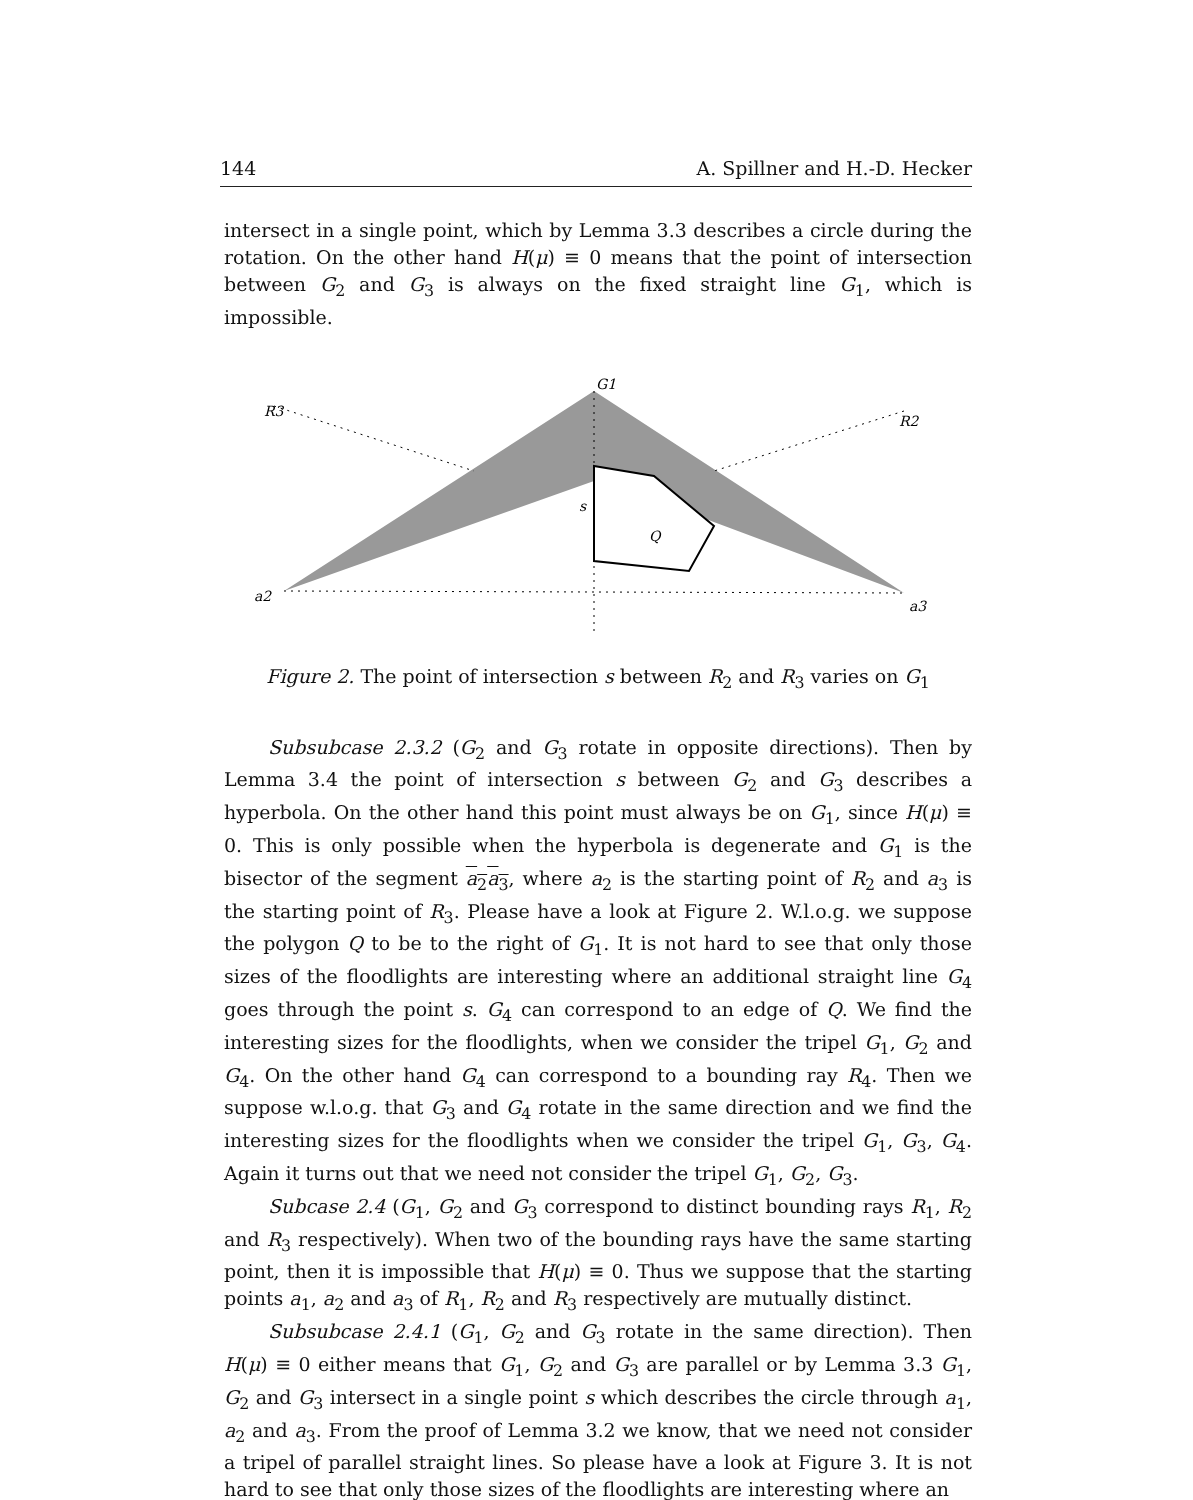144 A. Spillner and H.-D. Hecker
intersect in a single point, which by Lemma 3.3 describes a circle during the rotation. On the other hand H(μ) ≡ 0 means that the point of intersection between G<sub>2</sub> and G<sub>3</sub> is always on the fixed straight line G<sub>1</sub>, which is impossible.
G1
R3
R2
s
Q
a2
a3
Figure 2. The point of intersection s between R<sub>2</sub> and R<sub>3</sub> varies on G<sub>1</sub>
Subsubcase 2.3.2 (G<sub>2</sub> and G<sub>3</sub> rotate in opposite directions). Then by Lemma 3.4 the point of intersection s between G<sub>2</sub> and G<sub>3</sub> describes a hyperbola. On the other hand this point must always be on G<sub>1</sub>, since H(μ) ≡ 0. This is only possible when the hyperbola is degenerate and G<sub>1</sub> is the bisector of the segment a<sub>2</sub>a<sub>3</sub>, where a<sub>2</sub> is the starting point of R<sub>2</sub> and a<sub>3</sub> is the starting point of R<sub>3</sub>. Please have a look at Figure 2. W.l.o.g. we suppose the polygon Q to be to the right of G<sub>1</sub>. It is not hard to see that only those sizes of the floodlights are interesting where an additional straight line G<sub>4</sub> goes through the point s. G<sub>4</sub> can correspond to an edge of Q. We find the interesting sizes for the floodlights, when we consider the tripel G<sub>1</sub>, G<sub>2</sub> and G<sub>4</sub>. On the other hand G<sub>4</sub> can correspond to a bounding ray R<sub>4</sub>. Then we suppose w.l.o.g. that G<sub>3</sub> and G<sub>4</sub> rotate in the same direction and we find the interesting sizes for the floodlights when we consider the tripel G<sub>1</sub>, G<sub>3</sub>, G<sub>4</sub>. Again it turns out that we need not consider the tripel G<sub>1</sub>, G<sub>2</sub>, G<sub>3</sub>.
Subcase 2.4 (G<sub>1</sub>, G<sub>2</sub> and G<sub>3</sub> correspond to distinct bounding rays R<sub>1</sub>, R<sub>2</sub> and R<sub>3</sub> respectively). When two of the bounding rays have the same starting point, then it is impossible that H(μ) ≡ 0. Thus we suppose that the starting points a<sub>1</sub>, a<sub>2</sub> and a<sub>3</sub> of R<sub>1</sub>, R<sub>2</sub> and R<sub>3</sub> respectively are mutually distinct.
Subsubcase 2.4.1 (G<sub>1</sub>, G<sub>2</sub> and G<sub>3</sub> rotate in the same direction). Then H(μ) ≡ 0 either means that G<sub>1</sub>, G<sub>2</sub> and G<sub>3</sub> are parallel or by Lemma 3.3 G<sub>1</sub>, G<sub>2</sub> and G<sub>3</sub> intersect in a single point s which describes the circle through a<sub>1</sub>, a<sub>2</sub> and a<sub>3</sub>. From the proof of Lemma 3.2 we know, that we need not consider a tripel of parallel straight lines. So please have a look at Figure 3. It is not hard to see that only those sizes of the floodlights are interesting where an